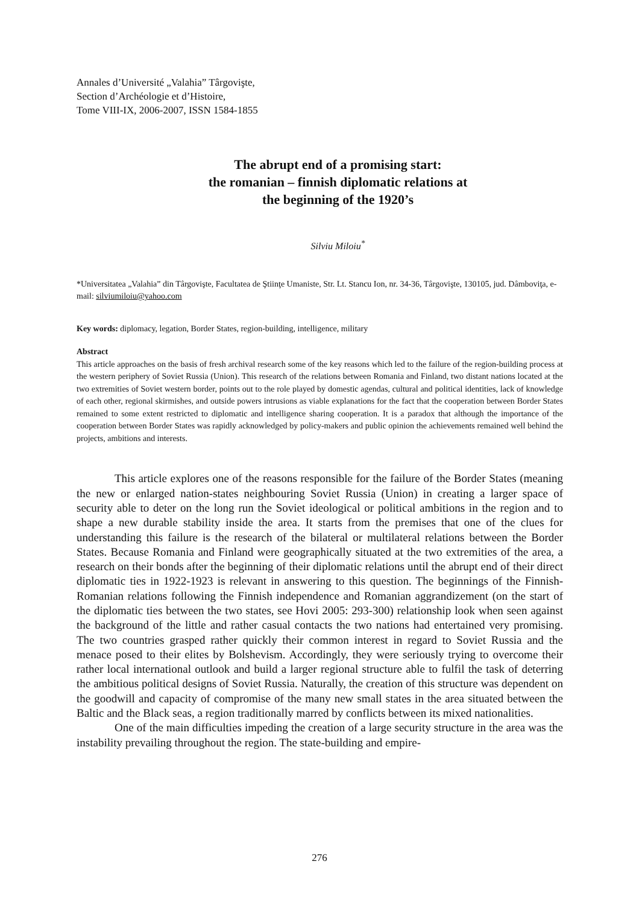Annales d’Université „Valahia” Târgovişte,
Section d’Archéologie et d’Histoire,
Tome VIII-IX, 2006-2007, ISSN 1584-1855
The abrupt end of a promising start:
the romanian – finnish diplomatic relations at
the beginning of the 1920’s
Silviu Miloiu<sup>*</sup>
*Universitatea „Valahia” din Târgovişte, Facultatea de Ştiinţe Umaniste, Str. Lt. Stancu Ion, nr. 34-36, Târgovişte, 130105, jud. Dâmboviţa, e-mail: silviumiloiu@yahoo.com
Key words: diplomacy, legation, Border States, region-building, intelligence, military
Abstract
This article approaches on the basis of fresh archival research some of the key reasons which led to the failure of the region-building process at the western periphery of Soviet Russia (Union). This research of the relations between Romania and Finland, two distant nations located at the two extremities of Soviet western border, points out to the role played by domestic agendas, cultural and political identities, lack of knowledge of each other, regional skirmishes, and outside powers intrusions as viable explanations for the fact that the cooperation between Border States remained to some extent restricted to diplomatic and intelligence sharing cooperation. It is a paradox that although the importance of the cooperation between Border States was rapidly acknowledged by policy-makers and public opinion the achievements remained well behind the projects, ambitions and interests.
This article explores one of the reasons responsible for the failure of the Border States (meaning the new or enlarged nation-states neighbouring Soviet Russia (Union) in creating a larger space of security able to deter on the long run the Soviet ideological or political ambitions in the region and to shape a new durable stability inside the area. It starts from the premises that one of the clues for understanding this failure is the research of the bilateral or multilateral relations between the Border States. Because Romania and Finland were geographically situated at the two extremities of the area, a research on their bonds after the beginning of their diplomatic relations until the abrupt end of their direct diplomatic ties in 1922-1923 is relevant in answering to this question. The beginnings of the Finnish-Romanian relations following the Finnish independence and Romanian aggrandizement (on the start of the diplomatic ties between the two states, see Hovi 2005: 293-300) relationship look when seen against the background of the little and rather casual contacts the two nations had entertained very promising. The two countries grasped rather quickly their common interest in regard to Soviet Russia and the menace posed to their elites by Bolshevism. Accordingly, they were seriously trying to overcome their rather local international outlook and build a larger regional structure able to fulfil the task of deterring the ambitious political designs of Soviet Russia. Naturally, the creation of this structure was dependent on the goodwill and capacity of compromise of the many new small states in the area situated between the Baltic and the Black seas, a region traditionally marred by conflicts between its mixed nationalities.
One of the main difficulties impeding the creation of a large security structure in the area was the instability prevailing throughout the region. The state-building and empire-
276